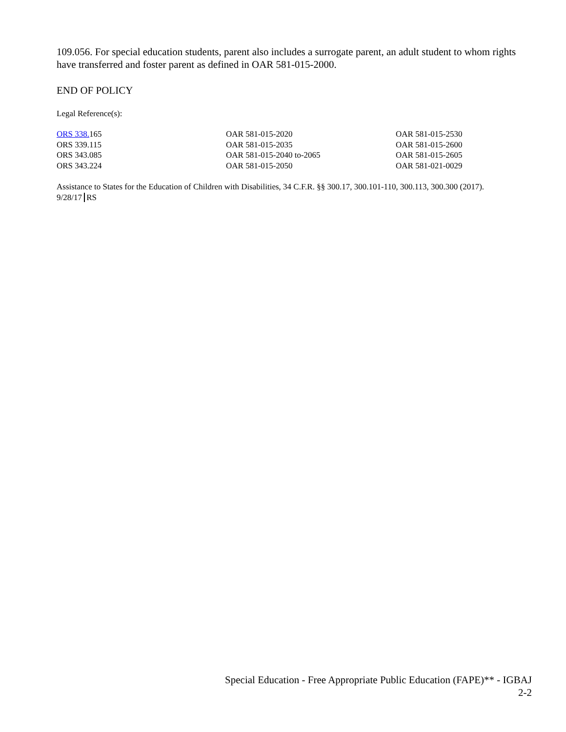109.056. For special education students, parent also includes a surrogate parent, an adult student to whom rights have transferred and foster parent as defined in OAR 581-015-2000.
END OF POLICY
Legal Reference(s):
| ORS 338. 165 | OAR 581-015-2020 | OAR 581-015-2530 |
| ORS 339.115 | OAR 581-015-2035 | OAR 581-015-2600 |
| ORS 343.085 | OAR 581-015-2040 to-2065 | OAR 581-015-2605 |
| ORS 343.224 | OAR 581-015-2050 | OAR 581-021-0029 |
Assistance to States for the Education of Children with Disabilities, 34 C.F.R. §§ 300.17, 300.101-110, 300.113, 300.300 (2017).
9/28/17 RS
Special Education - Free Appropriate Public Education (FAPE)** - IGBAJ
2-2